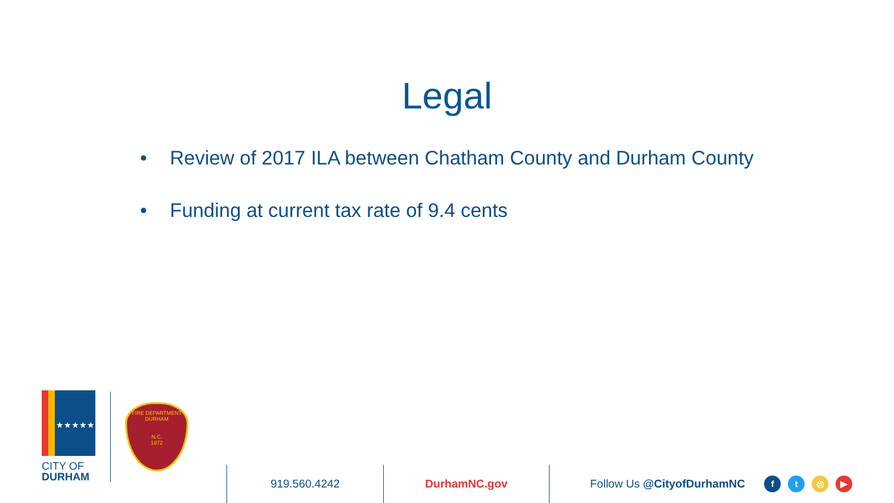Legal
• Review of 2017 ILA between Chatham County and Durham County
• Funding at current tax rate of 9.4 cents
★★★★★
CITY OF
DURHAM
FIRE DEPARTMENT
DURHAM
N.C.
1872
919.560.4242 DurhamNC.gov Follow Us @CityofDurhamNC
ft ◎ ▶